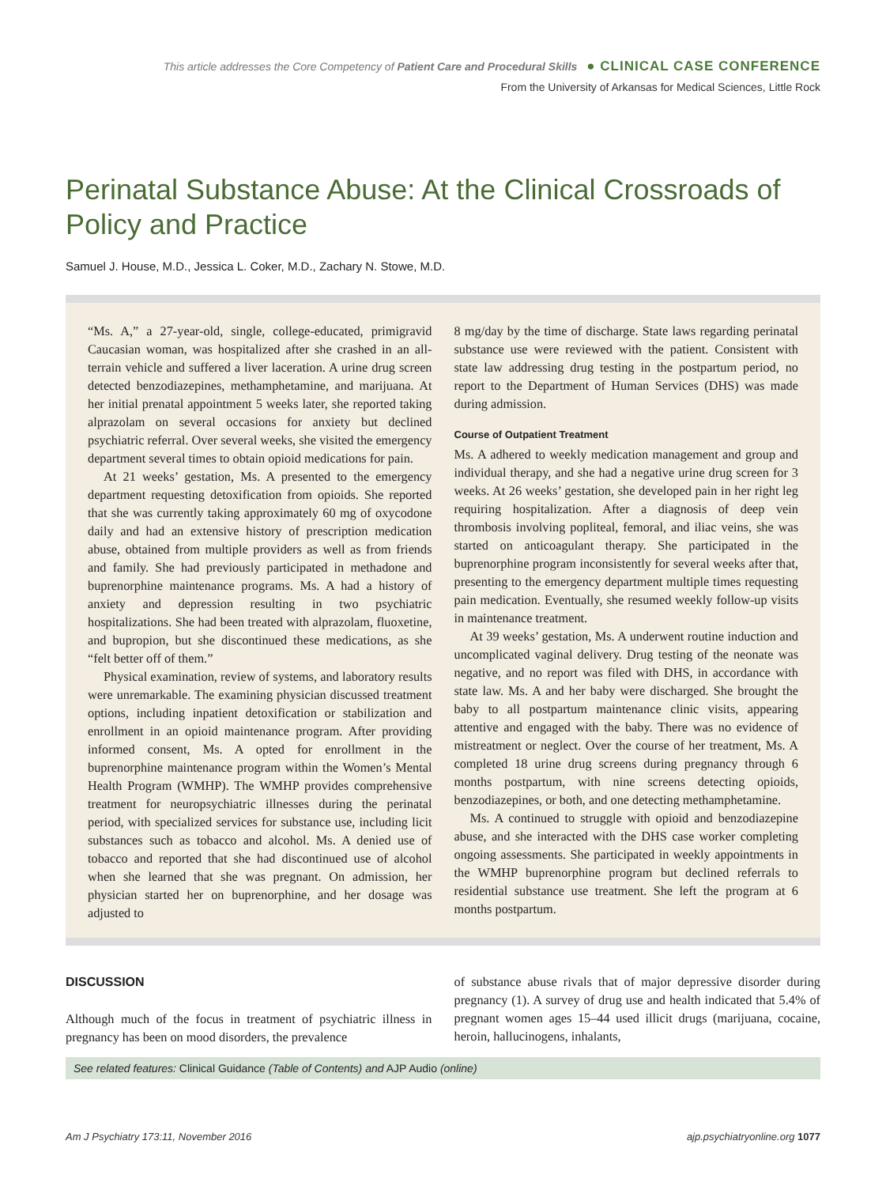This article addresses the Core Competency of Patient Care and Procedural Skills ● CLINICAL CASE CONFERENCE
From the University of Arkansas for Medical Sciences, Little Rock
Perinatal Substance Abuse: At the Clinical Crossroads of Policy and Practice
Samuel J. House, M.D., Jessica L. Coker, M.D., Zachary N. Stowe, M.D.
“Ms. A,” a 27-year-old, single, college-educated, primigravid Caucasian woman, was hospitalized after she crashed in an all-terrain vehicle and suffered a liver laceration. A urine drug screen detected benzodiazepines, methamphetamine, and marijuana. At her initial prenatal appointment 5 weeks later, she reported taking alprazolam on several occasions for anxiety but declined psychiatric referral. Over several weeks, she visited the emergency department several times to obtain opioid medications for pain.
At 21 weeks’ gestation, Ms. A presented to the emergency department requesting detoxification from opioids. She reported that she was currently taking approximately 60 mg of oxycodone daily and had an extensive history of prescription medication abuse, obtained from multiple providers as well as from friends and family. She had previously participated in methadone and buprenorphine maintenance programs. Ms. A had a history of anxiety and depression resulting in two psychiatric hospitalizations. She had been treated with alprazolam, fluoxetine, and bupropion, but she discontinued these medications, as she “felt better off of them.”
Physical examination, review of systems, and laboratory results were unremarkable. The examining physician discussed treatment options, including inpatient detoxification or stabilization and enrollment in an opioid maintenance program. After providing informed consent, Ms. A opted for enrollment in the buprenorphine maintenance program within the Women’s Mental Health Program (WMHP). The WMHP provides comprehensive treatment for neuropsychiatric illnesses during the perinatal period, with specialized services for substance use, including licit substances such as tobacco and alcohol. Ms. A denied use of tobacco and reported that she had discontinued use of alcohol when she learned that she was pregnant. On admission, her physician started her on buprenorphine, and her dosage was adjusted to
8 mg/day by the time of discharge. State laws regarding perinatal substance use were reviewed with the patient. Consistent with state law addressing drug testing in the postpartum period, no report to the Department of Human Services (DHS) was made during admission.
Course of Outpatient Treatment
Ms. A adhered to weekly medication management and group and individual therapy, and she had a negative urine drug screen for 3 weeks. At 26 weeks’ gestation, she developed pain in her right leg requiring hospitalization. After a diagnosis of deep vein thrombosis involving popliteal, femoral, and iliac veins, she was started on anticoagulant therapy. She participated in the buprenorphine program inconsistently for several weeks after that, presenting to the emergency department multiple times requesting pain medication. Eventually, she resumed weekly follow-up visits in maintenance treatment.
At 39 weeks’ gestation, Ms. A underwent routine induction and uncomplicated vaginal delivery. Drug testing of the neonate was negative, and no report was filed with DHS, in accordance with state law. Ms. A and her baby were discharged. She brought the baby to all postpartum maintenance clinic visits, appearing attentive and engaged with the baby. There was no evidence of mistreatment or neglect. Over the course of her treatment, Ms. A completed 18 urine drug screens during pregnancy through 6 months postpartum, with nine screens detecting opioids, benzodiazepines, or both, and one detecting methamphetamine.
Ms. A continued to struggle with opioid and benzodiazepine abuse, and she interacted with the DHS case worker completing ongoing assessments. She participated in weekly appointments in the WMHP buprenorphine program but declined referrals to residential substance use treatment. She left the program at 6 months postpartum.
DISCUSSION
Although much of the focus in treatment of psychiatric illness in pregnancy has been on mood disorders, the prevalence
of substance abuse rivals that of major depressive disorder during pregnancy (1). A survey of drug use and health indicated that 5.4% of pregnant women ages 15–44 used illicit drugs (marijuana, cocaine, heroin, hallucinogens, inhalants,
See related features: Clinical Guidance (Table of Contents) and AJP Audio (online)
Am J Psychiatry 173:11, November 2016 ajp.psychiatryonline.org 1077